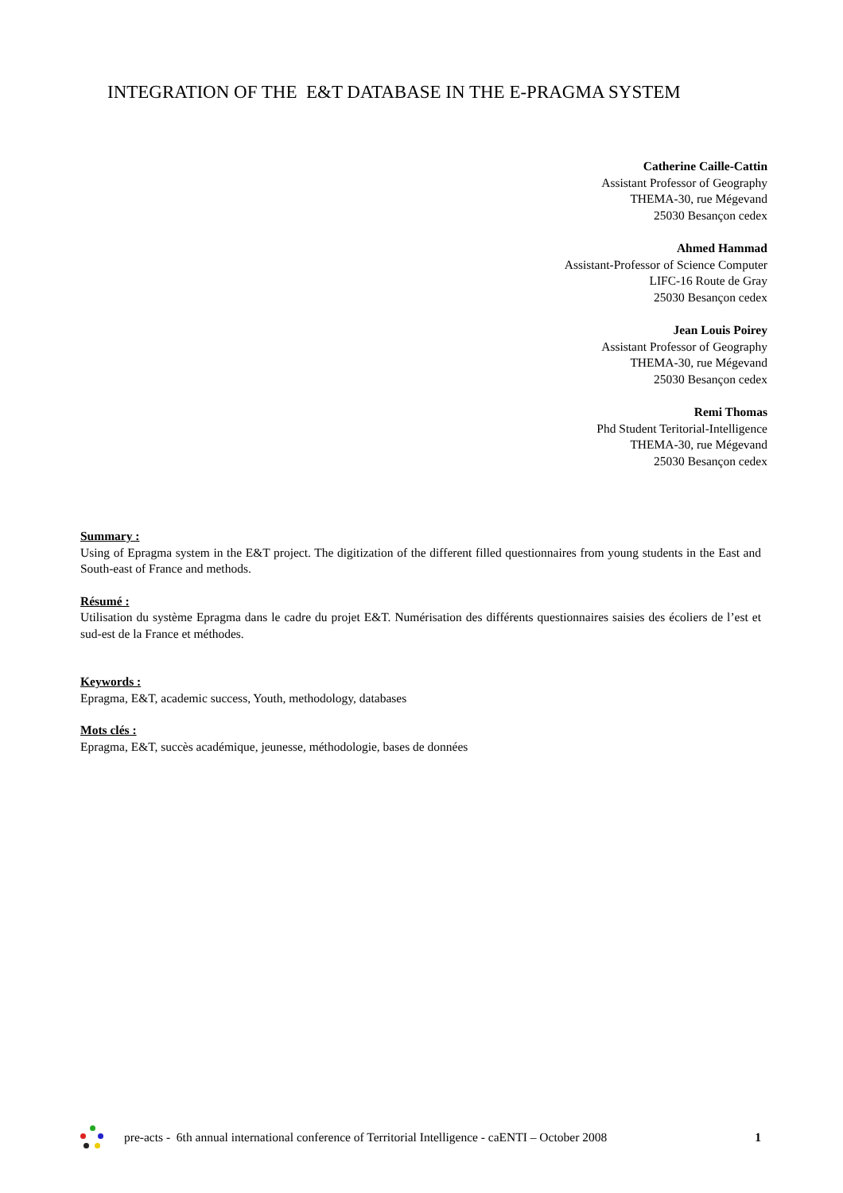INTEGRATION OF THE E&T DATABASE IN THE E-PRAGMA SYSTEM
Catherine Caille-Cattin
Assistant Professor of Geography
THEMA-30, rue Mégevand
25030 Besançon cedex
Ahmed Hammad
Assistant-Professor of Science Computer
LIFC-16 Route de Gray
25030 Besançon cedex
Jean Louis Poirey
Assistant Professor of Geography
THEMA-30, rue Mégevand
25030 Besançon cedex
Remi Thomas
Phd Student Teritorial-Intelligence
THEMA-30, rue Mégevand
25030 Besançon cedex
Summary :
Using of Epragma system in the E&T project. The digitization of the different filled questionnaires from young students in the East and South-east of France and methods.
Résumé :
Utilisation du système Epragma dans le cadre du projet E&T. Numérisation des différents questionnaires saisies des écoliers de l’est et sud-est de la France et méthodes.
Keywords :
Epragma, E&T, academic success, Youth, methodology, databases
Mots clés :
Epragma, E&T, succès académique, jeunesse, méthodologie, bases de données
pre-acts - 6th annual international conference of Territorial Intelligence - caENTI – October 2008
1